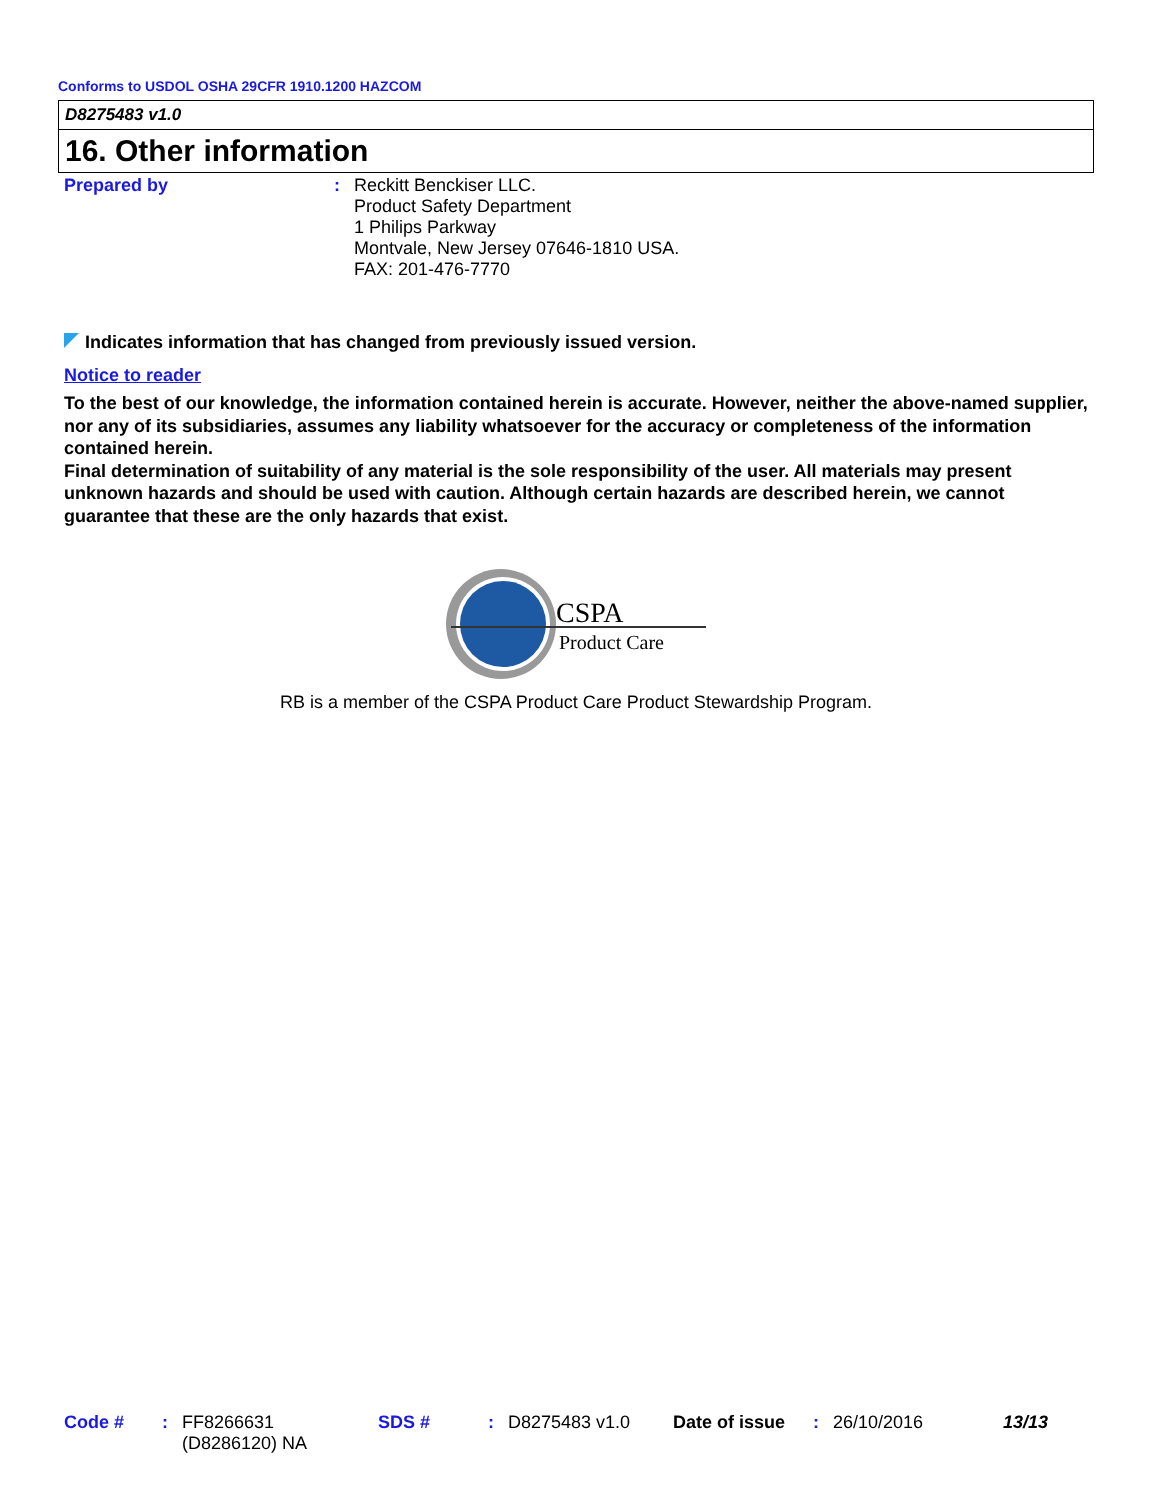Conforms to USDOL OSHA 29CFR 1910.1200 HAZCOM
D8275483 v1.0
16. Other information
Prepared by :
Reckitt Benckiser LLC.
Product Safety Department
1 Philips Parkway
Montvale, New Jersey 07646-1810 USA.
FAX: 201-476-7770
Indicates information that has changed from previously issued version.
Notice to reader
To the best of our knowledge, the information contained herein is accurate. However, neither the above-named supplier, nor any of its subsidiaries, assumes any liability whatsoever for the accuracy or completeness of the information contained herein.
Final determination of suitability of any material is the sole responsibility of the user. All materials may present unknown hazards and should be used with caution. Although certain hazards are described herein, we cannot guarantee that these are the only hazards that exist.
CSPA
Product Care
RB is a member of the CSPA Product Care Product Stewardship Program.
Code # : FF8266631
(D8286120) NA
SDS # : D8275483 v1.0 Date of issue
: 26/10/2016 13/13